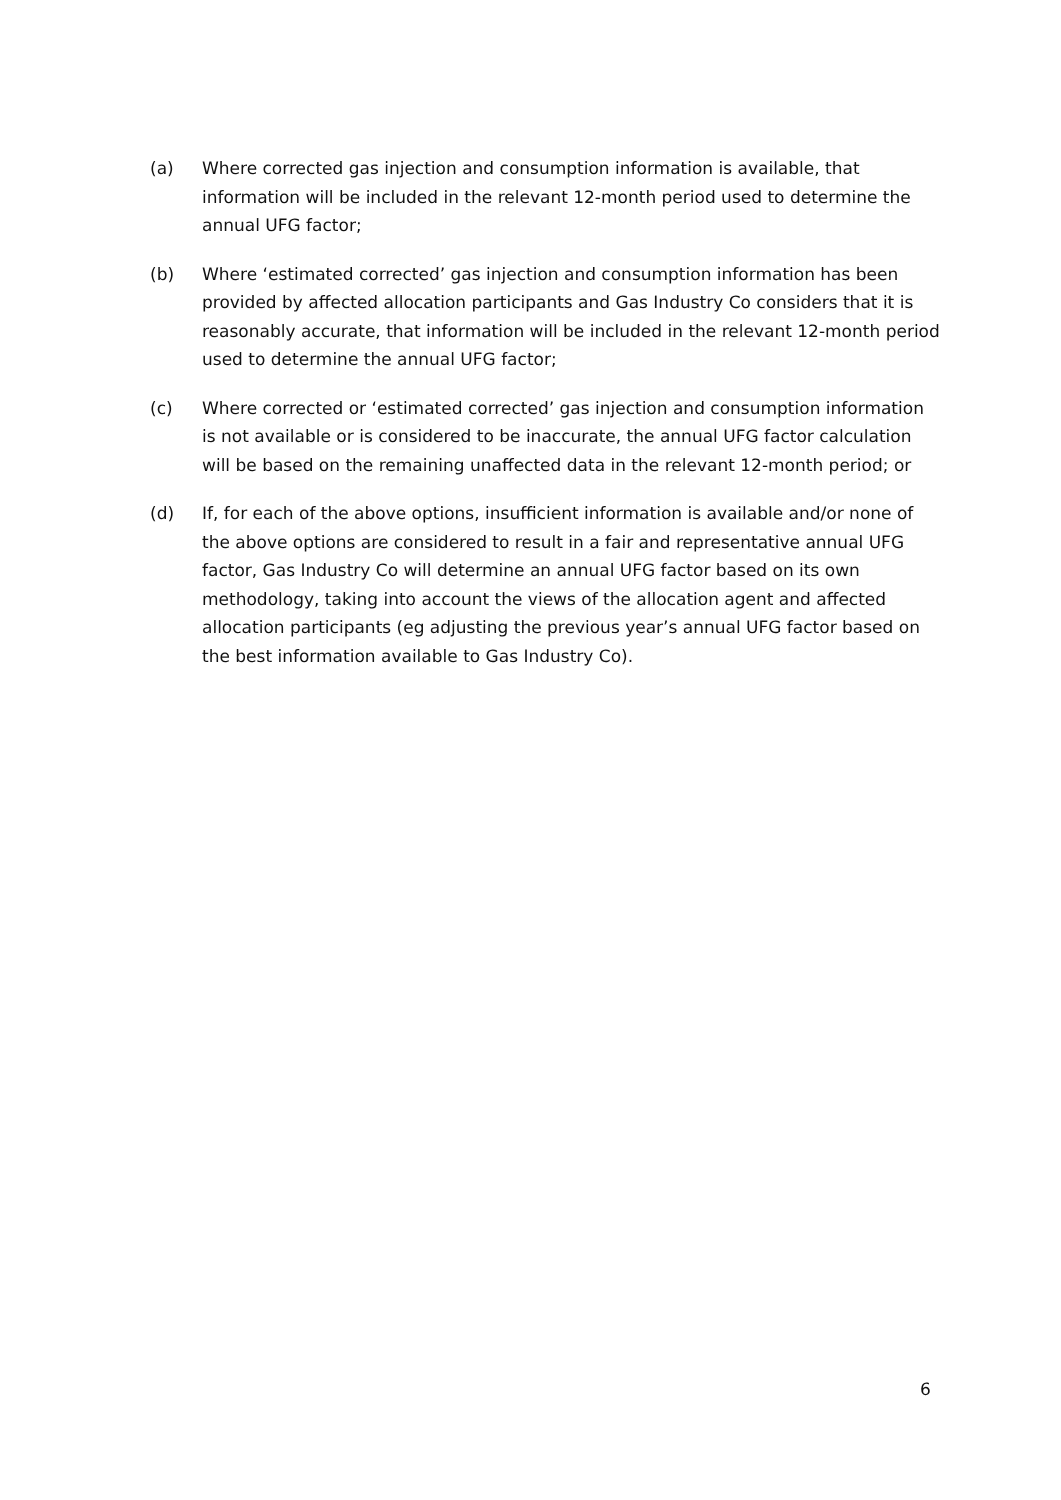(a) Where corrected gas injection and consumption information is available, that information will be included in the relevant 12-month period used to determine the annual UFG factor;
(b) Where ‘estimated corrected’ gas injection and consumption information has been provided by affected allocation participants and Gas Industry Co considers that it is reasonably accurate, that information will be included in the relevant 12-month period used to determine the annual UFG factor;
(c) Where corrected or ‘estimated corrected’ gas injection and consumption information is not available or is considered to be inaccurate, the annual UFG factor calculation will be based on the remaining unaffected data in the relevant 12-month period; or
(d) If, for each of the above options, insufficient information is available and/or none of the above options are considered to result in a fair and representative annual UFG factor, Gas Industry Co will determine an annual UFG factor based on its own methodology, taking into account the views of the allocation agent and affected allocation participants (eg adjusting the previous year’s annual UFG factor based on the best information available to Gas Industry Co).
6